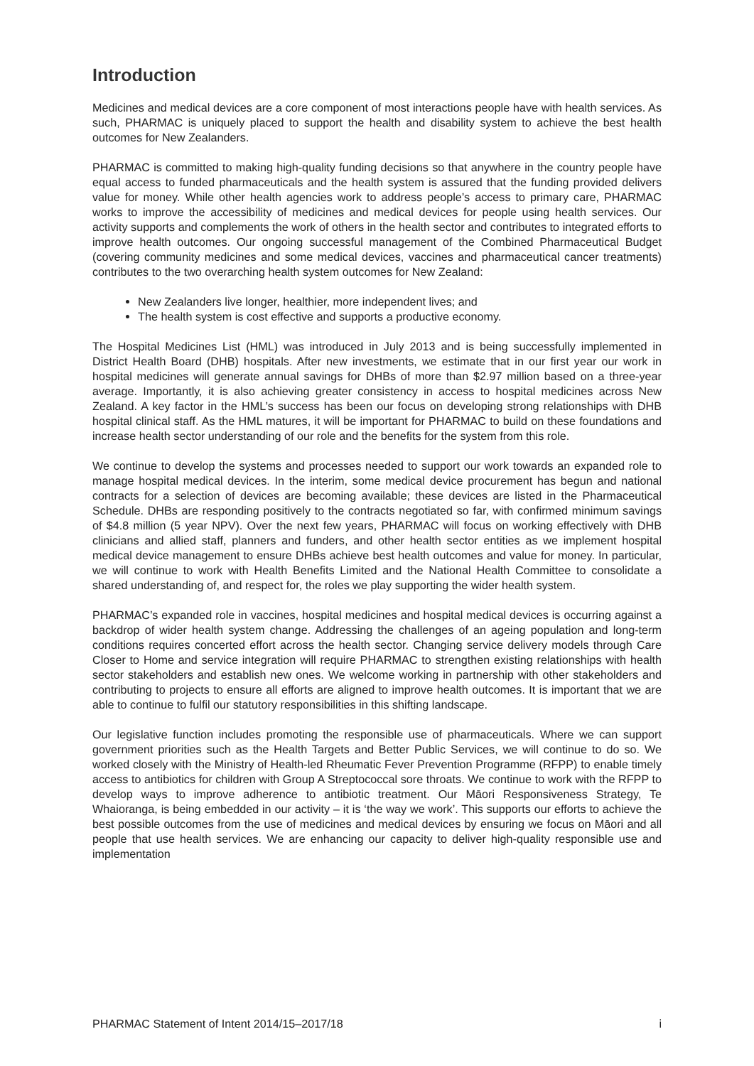Introduction
Medicines and medical devices are a core component of most interactions people have with health services. As such, PHARMAC is uniquely placed to support the health and disability system to achieve the best health outcomes for New Zealanders.
PHARMAC is committed to making high-quality funding decisions so that anywhere in the country people have equal access to funded pharmaceuticals and the health system is assured that the funding provided delivers value for money. While other health agencies work to address people’s access to primary care, PHARMAC works to improve the accessibility of medicines and medical devices for people using health services. Our activity supports and complements the work of others in the health sector and contributes to integrated efforts to improve health outcomes. Our ongoing successful management of the Combined Pharmaceutical Budget (covering community medicines and some medical devices, vaccines and pharmaceutical cancer treatments) contributes to the two overarching health system outcomes for New Zealand:
New Zealanders live longer, healthier, more independent lives; and
The health system is cost effective and supports a productive economy.
The Hospital Medicines List (HML) was introduced in July 2013 and is being successfully implemented in District Health Board (DHB) hospitals. After new investments, we estimate that in our first year our work in hospital medicines will generate annual savings for DHBs of more than $2.97 million based on a three-year average. Importantly, it is also achieving greater consistency in access to hospital medicines across New Zealand. A key factor in the HML’s success has been our focus on developing strong relationships with DHB hospital clinical staff. As the HML matures, it will be important for PHARMAC to build on these foundations and increase health sector understanding of our role and the benefits for the system from this role.
We continue to develop the systems and processes needed to support our work towards an expanded role to manage hospital medical devices. In the interim, some medical device procurement has begun and national contracts for a selection of devices are becoming available; these devices are listed in the Pharmaceutical Schedule. DHBs are responding positively to the contracts negotiated so far, with confirmed minimum savings of $4.8 million (5 year NPV). Over the next few years, PHARMAC will focus on working effectively with DHB clinicians and allied staff, planners and funders, and other health sector entities as we implement hospital medical device management to ensure DHBs achieve best health outcomes and value for money. In particular, we will continue to work with Health Benefits Limited and the National Health Committee to consolidate a shared understanding of, and respect for, the roles we play supporting the wider health system.
PHARMAC’s expanded role in vaccines, hospital medicines and hospital medical devices is occurring against a backdrop of wider health system change. Addressing the challenges of an ageing population and long-term conditions requires concerted effort across the health sector. Changing service delivery models through Care Closer to Home and service integration will require PHARMAC to strengthen existing relationships with health sector stakeholders and establish new ones. We welcome working in partnership with other stakeholders and contributing to projects to ensure all efforts are aligned to improve health outcomes. It is important that we are able to continue to fulfil our statutory responsibilities in this shifting landscape.
Our legislative function includes promoting the responsible use of pharmaceuticals. Where we can support government priorities such as the Health Targets and Better Public Services, we will continue to do so. We worked closely with the Ministry of Health-led Rheumatic Fever Prevention Programme (RFPP) to enable timely access to antibiotics for children with Group A Streptococcal sore throats. We continue to work with the RFPP to develop ways to improve adherence to antibiotic treatment. Our Māori Responsiveness Strategy, Te Whaioranga, is being embedded in our activity – it is ‘the way we work’. This supports our efforts to achieve the best possible outcomes from the use of medicines and medical devices by ensuring we focus on Māori and all people that use health services. We are enhancing our capacity to deliver high-quality responsible use and implementation
PHARMAC Statement of Intent 2014/15–2017/18 i